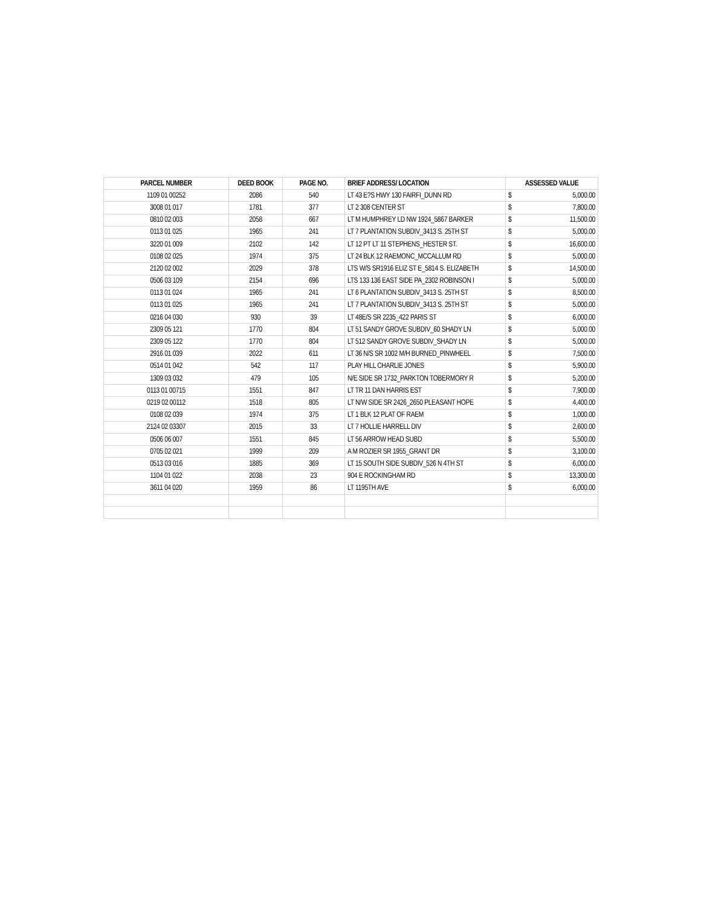| PARCEL NUMBER | DEED BOOK | PAGE NO. | BRIEF ADDRESS/ LOCATION | ASSESSED VALUE | |
| --- | --- | --- | --- | --- | --- |
| 1109 01 00252 | 2086 | 540 | LT 43 E?S HWY 130 FAIRFI_DUNN RD | $ | 5,000.00 |
| 3008 01 017 | 1781 | 377 | LT 2 308 CENTER ST | $ | 7,800.00 |
| 0810 02 003 | 2058 | 667 | LT M HUMPHREY LD NW 1924_5867 BARKER | $ | 11,500.00 |
| 0113 01 025 | 1965 | 241 | LT 7 PLANTATION SUBDIV_3413 S. 25TH ST | $ | 5,000.00 |
| 3220 01 009 | 2102 | 142 | LT 12 PT LT 11 STEPHENS_HESTER ST. | $ | 16,600.00 |
| 0108 02 025 | 1974 | 375 | LT 24 BLK 12 RAEMONC_MCCALLUM RD | $ | 5,000.00 |
| 2120 02 002 | 2029 | 378 | LTS W/S SR1916 ELIZ ST E_5814 S. ELIZABETH | $ | 14,500.00 |
| 0506 03 109 | 2154 | 696 | LTS 133 136 EAST SIDE PA_2302 ROBINSON I | $ | 5,000.00 |
| 0113 01 024 | 1965 | 241 | LT 6 PLANTATION SUBDIV_3413 S. 25TH ST | $ | 8,500.00 |
| 0113 01 025 | 1965 | 241 | LT 7 PLANTATION SUBDIV_3413 S. 25TH ST | $ | 5,000.00 |
| 0216 04 030 | 930 | 39 | LT 48E/S SR 2235_422 PARIS ST | $ | 6,000.00 |
| 2309 05 121 | 1770 | 804 | LT 51 SANDY GROVE SUBDIV_60 SHADY LN | $ | 5,000.00 |
| 2309 05 122 | 1770 | 804 | LT 512 SANDY GROVE SUBDIV_SHADY LN | $ | 5,000.00 |
| 2916 01 039 | 2022 | 611 | LT 36 N/S SR 1002 M/H BURNED_PINWHEEL | $ | 7,500.00 |
| 0514 01 042 | 542 | 117 | PLAY HILL CHARLIE JONES | $ | 5,900.00 |
| 1309 03 032 | 479 | 105 | N/E SIDE SR 1732_PARKTON TOBERMORY R | $ | 5,200.00 |
| 0113 01 00715 | 1551 | 847 | LT TR 11 DAN HARRIS EST | $ | 7,900.00 |
| 0219 02 00112 | 1518 | 805 | LT N/W SIDE SR 2426_2650 PLEASANT HOPE | $ | 4,400.00 |
| 0108 02 039 | 1974 | 375 | LT 1 BLK 12 PLAT OF RAEM | $ | 1,000.00 |
| 2124 02 03307 | 2015 | 33 | LT 7 HOLLIE HARRELL DIV | $ | 2,600.00 |
| 0506 06 007 | 1551 | 845 | LT 56 ARROW HEAD SUBD | $ | 5,500.00 |
| 0705 02 021 | 1999 | 209 | A M ROZIER SR 1955_GRANT DR | $ | 3,100.00 |
| 0513 03 016 | 1885 | 369 | LT 15 SOUTH SIDE SUBDIV_526 N 4TH ST | $ | 6,000.00 |
| 1104 01 022 | 2038 | 23 | 904 E ROCKINGHAM RD | $ | 13,300.00 |
| 3611 04 020 | 1959 | 86 | LT 1195TH AVE | $ | 6,000.00 |